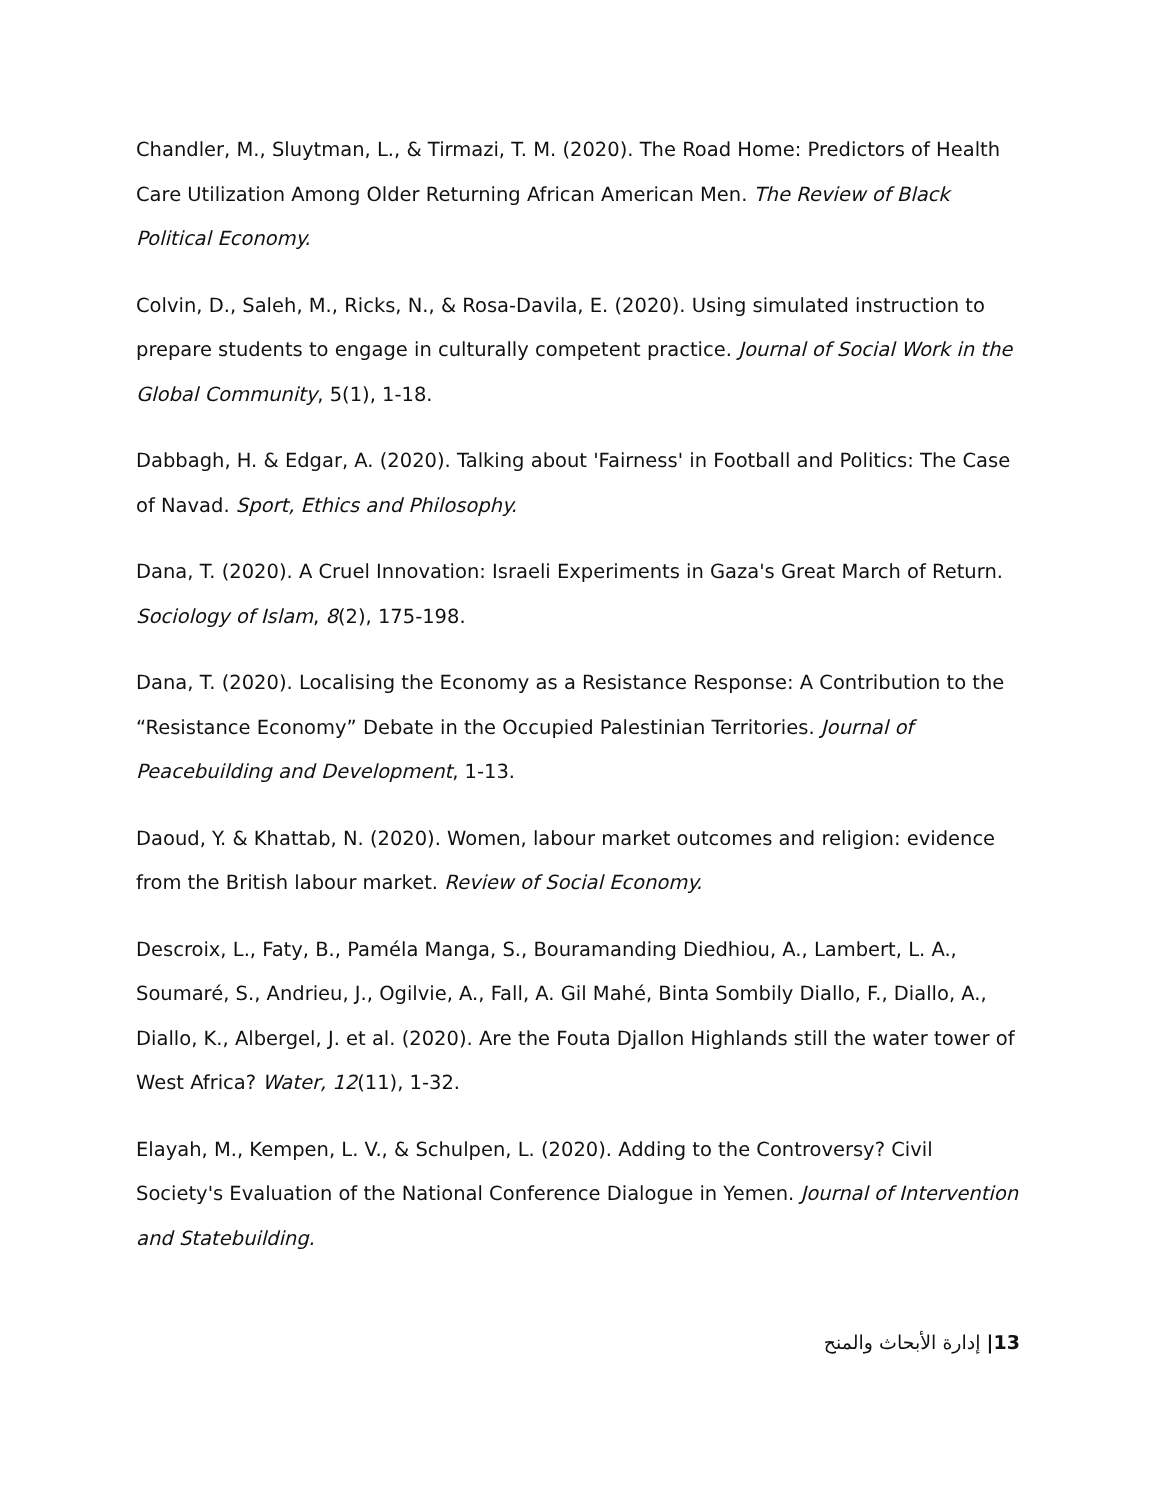Chandler, M., Sluytman, L., & Tirmazi, T. M. (2020). The Road Home: Predictors of Health Care Utilization Among Older Returning African American Men. The Review of Black Political Economy.
Colvin, D., Saleh, M., Ricks, N., & Rosa-Davila, E. (2020). Using simulated instruction to prepare students to engage in culturally competent practice. Journal of Social Work in the Global Community, 5(1), 1-18.
Dabbagh, H. & Edgar, A. (2020). Talking about 'Fairness' in Football and Politics: The Case of Navad. Sport, Ethics and Philosophy.
Dana, T. (2020). A Cruel Innovation: Israeli Experiments in Gaza's Great March of Return. Sociology of Islam, 8(2), 175-198.
Dana, T. (2020). Localising the Economy as a Resistance Response: A Contribution to the “Resistance Economy” Debate in the Occupied Palestinian Territories. Journal of Peacebuilding and Development, 1-13.
Daoud, Y. & Khattab, N. (2020). Women, labour market outcomes and religion: evidence from the British labour market. Review of Social Economy.
Descroix, L., Faty, B., Paméla Manga, S., Bouramanding Diedhiou, A., Lambert, L. A., Soumaré, S., Andrieu, J., Ogilvie, A., Fall, A. Gil Mahé, Binta Sombily Diallo, F., Diallo, A., Diallo, K., Albergel, J. et al. (2020). Are the Fouta Djallon Highlands still the water tower of West Africa? Water, 12(11), 1-32.
Elayah, M., Kempen, L. V., & Schulpen, L. (2020). Adding to the Controversy? Civil Society's Evaluation of the National Conference Dialogue in Yemen. Journal of Intervention and Statebuilding.
13| إدارة الأبحاث والمنح